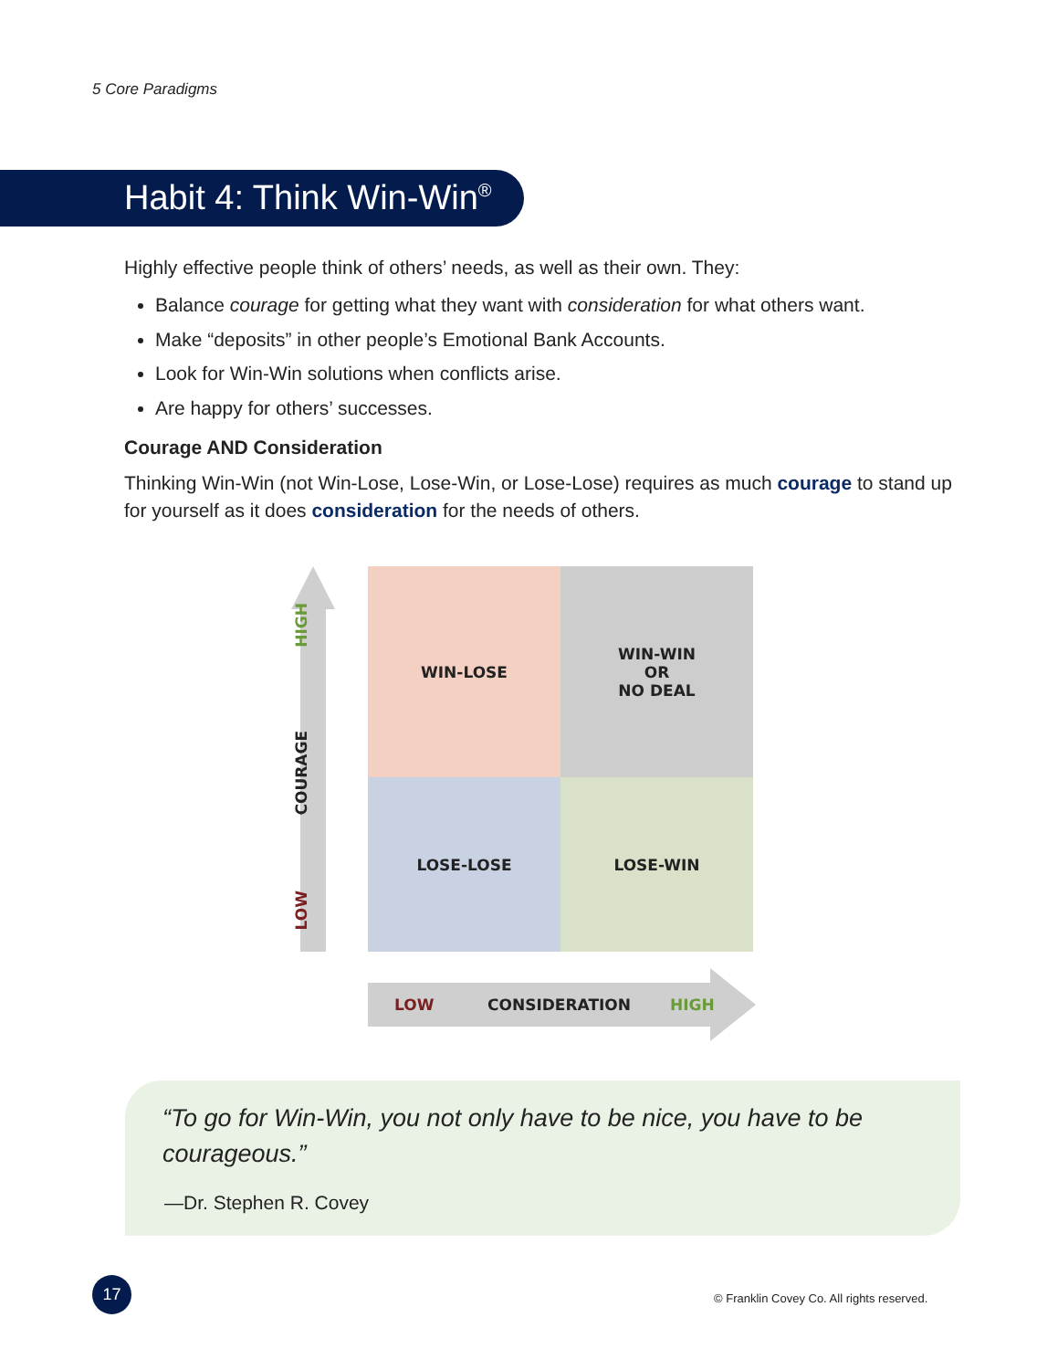5 Core Paradigms
Habit 4: Think Win-Win<sup>®</sup>
Highly effective people think of others’ needs, as well as their own. They:
Balance courage for getting what they want with consideration for what others want.
Make “deposits” in other people’s Emotional Bank Accounts.
Look for Win-Win solutions when conflicts arise.
Are happy for others’ successes.
Courage AND Consideration
Thinking Win-Win (not Win-Lose, Lose-Win, or Lose-Lose) requires as much courage to stand up for yourself as it does consideration for the needs of others.
HIGH
COURAGE
LOW
WIN-LOSE
WIN-WIN
OR
NO DEAL
LOSE-LOSE
LOSE-WIN
LOW CONSIDERATION HIGH
“To go for Win-Win, you not only have to be nice, you have to be courageous.”
—Dr. Stephen R. Covey
17
© Franklin Covey Co. All rights reserved.